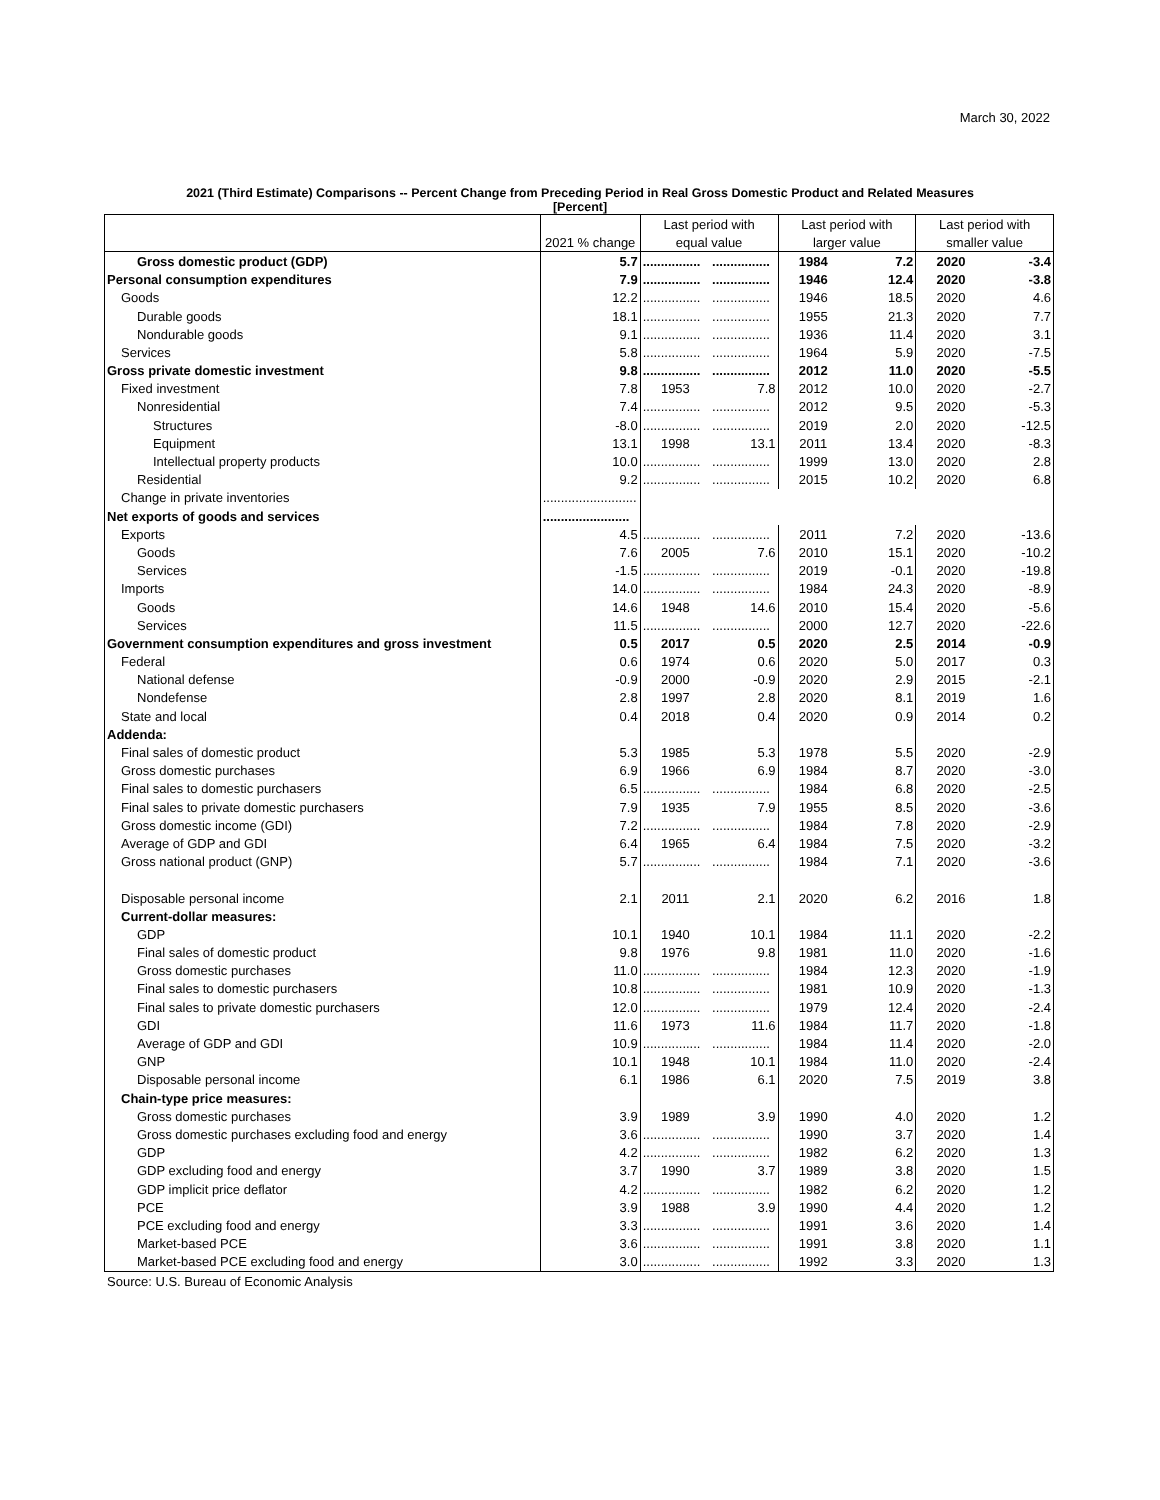March 30, 2022
2021 (Third Estimate) Comparisons -- Percent Change from Preceding Period in Real Gross Domestic Product and Related Measures
[Percent]
| | | Last period with | | Last period with | | Last period with | |
| --- | --- | --- | --- | --- | --- | --- | --- |
| | 2021 % change | equal value | | larger value | | smaller value | |
| Gross domestic product (GDP) | 5.7 | ................ | ................ | 1984 | 7.2 | 2020 | -3.4 |
| Personal consumption expenditures | 7.9 | ................ | ................ | 1946 | 12.4 | 2020 | -3.8 |
| Goods | 12.2 | ................ | ................ | 1946 | 18.5 | 2020 | 4.6 |
| Durable goods | 18.1 | ................ | ................ | 1955 | 21.3 | 2020 | 7.7 |
| Nondurable goods | 9.1 | ................ | ................ | 1936 | 11.4 | 2020 | 3.1 |
| Services | 5.8 | ................ | ................ | 1964 | 5.9 | 2020 | -7.5 |
| Gross private domestic investment | 9.8 | ................ | ................ | 2012 | 11.0 | 2020 | -5.5 |
| Fixed investment | 7.8 | 1953 | 7.8 | 2012 | 10.0 | 2020 | -2.7 |
| Nonresidential | 7.4 | ................ | ................ | 2012 | 9.5 | 2020 | -5.3 |
| Structures | -8.0 | ................ | ................ | 2019 | 2.0 | 2020 | -12.5 |
| Equipment | 13.1 | 1998 | 13.1 | 2011 | 13.4 | 2020 | -8.3 |
| Intellectual property products | 10.0 | ................ | ................ | 1999 | 13.0 | 2020 | 2.8 |
| Residential | 9.2 | ................ | ................ | 2015 | 10.2 | 2020 | 6.8 |
| Change in private inventories | .......................... | | | | | | |
| Net exports of goods and services | ........................ | | | | | | |
| Exports | 4.5 | ................ | ................ | 2011 | 7.2 | 2020 | -13.6 |
| Goods | 7.6 | 2005 | 7.6 | 2010 | 15.1 | 2020 | -10.2 |
| Services | -1.5 | ................ | ................ | 2019 | -0.1 | 2020 | -19.8 |
| Imports | 14.0 | ................ | ................ | 1984 | 24.3 | 2020 | -8.9 |
| Goods | 14.6 | 1948 | 14.6 | 2010 | 15.4 | 2020 | -5.6 |
| Services | 11.5 | ................ | ................ | 2000 | 12.7 | 2020 | -22.6 |
| Government consumption expenditures and gross investment | 0.5 | 2017 | 0.5 | 2020 | 2.5 | 2014 | -0.9 |
| Federal | 0.6 | 1974 | 0.6 | 2020 | 5.0 | 2017 | 0.3 |
| National defense | -0.9 | 2000 | -0.9 | 2020 | 2.9 | 2015 | -2.1 |
| Nondefense | 2.8 | 1997 | 2.8 | 2020 | 8.1 | 2019 | 1.6 |
| State and local | 0.4 | 2018 | 0.4 | 2020 | 0.9 | 2014 | 0.2 |
| Addenda: | | | | | | | |
| Final sales of domestic product | 5.3 | 1985 | 5.3 | 1978 | 5.5 | 2020 | -2.9 |
| Gross domestic purchases | 6.9 | 1966 | 6.9 | 1984 | 8.7 | 2020 | -3.0 |
| Final sales to domestic purchasers | 6.5 | ................ | ................ | 1984 | 6.8 | 2020 | -2.5 |
| Final sales to private domestic purchasers | 7.9 | 1935 | 7.9 | 1955 | 8.5 | 2020 | -3.6 |
| Gross domestic income (GDI) | 7.2 | ................ | ................ | 1984 | 7.8 | 2020 | -2.9 |
| Average of GDP and GDI | 6.4 | 1965 | 6.4 | 1984 | 7.5 | 2020 | -3.2 |
| Gross national product (GNP) | 5.7 | ................ | ................ | 1984 | 7.1 | 2020 | -3.6 |
| Disposable personal income | 2.1 | 2011 | 2.1 | 2020 | 6.2 | 2016 | 1.8 |
| Current-dollar measures: | | | | | | | |
| GDP | 10.1 | 1940 | 10.1 | 1984 | 11.1 | 2020 | -2.2 |
| Final sales of domestic product | 9.8 | 1976 | 9.8 | 1981 | 11.0 | 2020 | -1.6 |
| Gross domestic purchases | 11.0 | ................ | ................ | 1984 | 12.3 | 2020 | -1.9 |
| Final sales to domestic purchasers | 10.8 | ................ | ................ | 1981 | 10.9 | 2020 | -1.3 |
| Final sales to private domestic purchasers | 12.0 | ................ | ................ | 1979 | 12.4 | 2020 | -2.4 |
| GDI | 11.6 | 1973 | 11.6 | 1984 | 11.7 | 2020 | -1.8 |
| Average of GDP and GDI | 10.9 | ................ | ................ | 1984 | 11.4 | 2020 | -2.0 |
| GNP | 10.1 | 1948 | 10.1 | 1984 | 11.0 | 2020 | -2.4 |
| Disposable personal income | 6.1 | 1986 | 6.1 | 2020 | 7.5 | 2019 | 3.8 |
| Chain-type price measures: | | | | | | | |
| Gross domestic purchases | 3.9 | 1989 | 3.9 | 1990 | 4.0 | 2020 | 1.2 |
| Gross domestic purchases excluding food and energy | 3.6 | ................ | ................ | 1990 | 3.7 | 2020 | 1.4 |
| GDP | 4.2 | ................ | ................ | 1982 | 6.2 | 2020 | 1.3 |
| GDP excluding food and energy | 3.7 | 1990 | 3.7 | 1989 | 3.8 | 2020 | 1.5 |
| GDP implicit price deflator | 4.2 | ................ | ................ | 1982 | 6.2 | 2020 | 1.2 |
| PCE | 3.9 | 1988 | 3.9 | 1990 | 4.4 | 2020 | 1.2 |
| PCE excluding food and energy | 3.3 | ................ | ................ | 1991 | 3.6 | 2020 | 1.4 |
| Market-based PCE | 3.6 | ................ | ................ | 1991 | 3.8 | 2020 | 1.1 |
| Market-based PCE excluding food and energy | 3.0 | ................ | ................ | 1992 | 3.3 | 2020 | 1.3 |
Source: U.S. Bureau of Economic Analysis